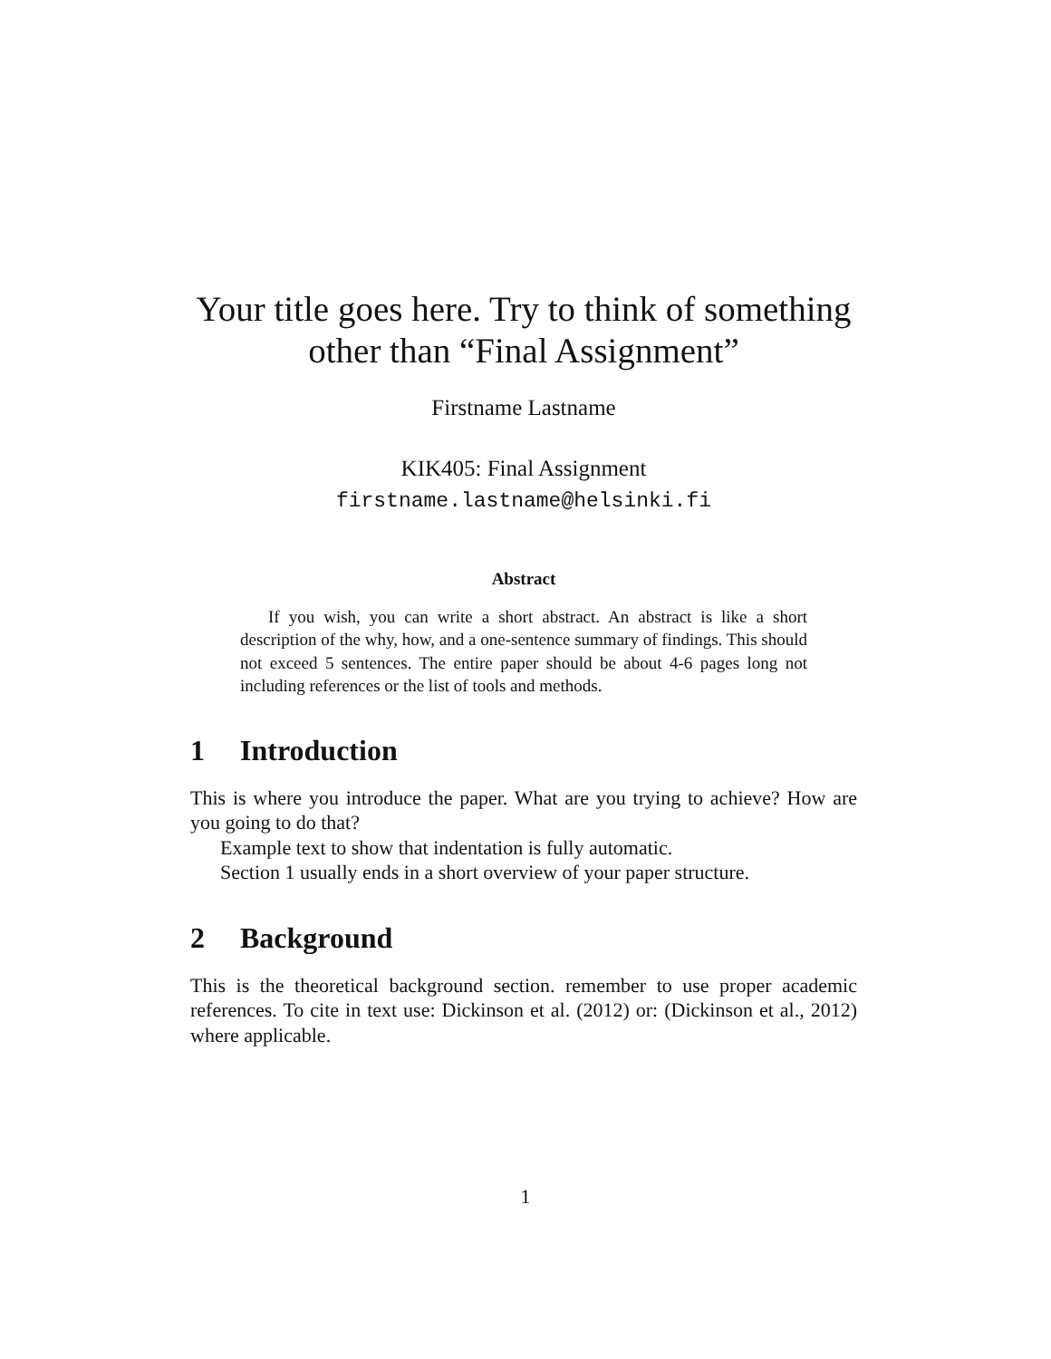Your title goes here. Try to think of something other than “Final Assignment”
Firstname Lastname
KIK405: Final Assignment
firstname.lastname@helsinki.fi
Abstract
If you wish, you can write a short abstract. An abstract is like a short description of the why, how, and a one-sentence summary of findings. This should not exceed 5 sentences. The entire paper should be about 4-6 pages long not including references or the list of tools and methods.
1 Introduction
This is where you introduce the paper. What are you trying to achieve? How are you going to do that?
Example text to show that indentation is fully automatic.
Section 1 usually ends in a short overview of your paper structure.
2 Background
This is the theoretical background section. remember to use proper academic references. To cite in text use: Dickinson et al. (2012) or: (Dickinson et al., 2012) where applicable.
1